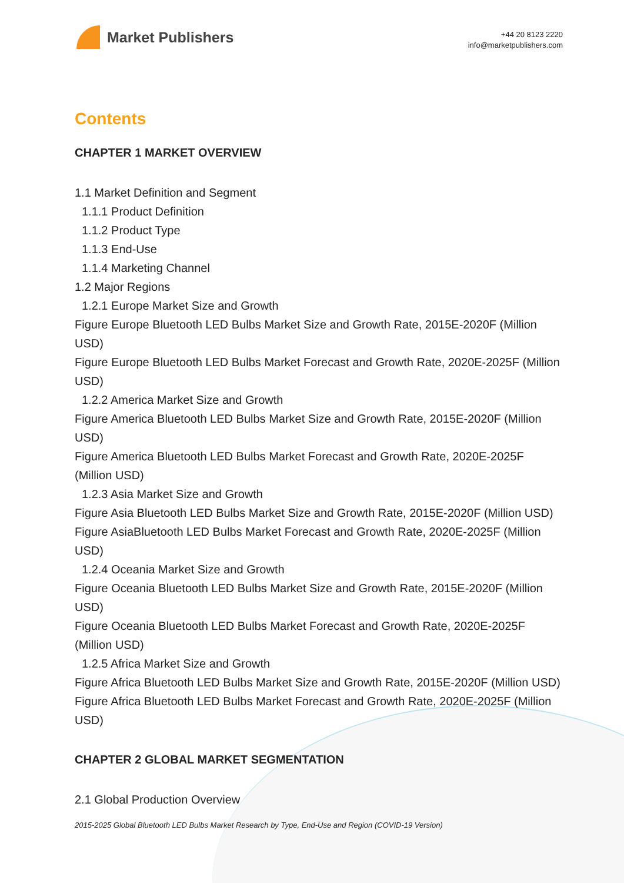Market Publishers
+44 20 8123 2220
info@marketpublishers.com
Contents
CHAPTER 1 MARKET OVERVIEW
1.1 Market Definition and Segment
1.1.1 Product Definition
1.1.2 Product Type
1.1.3 End-Use
1.1.4 Marketing Channel
1.2 Major Regions
1.2.1 Europe Market Size and Growth
Figure Europe Bluetooth LED Bulbs Market Size and Growth Rate, 2015E-2020F (Million USD)
Figure Europe Bluetooth LED Bulbs Market Forecast and Growth Rate, 2020E-2025F (Million USD)
1.2.2 America Market Size and Growth
Figure America Bluetooth LED Bulbs Market Size and Growth Rate, 2015E-2020F (Million USD)
Figure America Bluetooth LED Bulbs Market Forecast and Growth Rate, 2020E-2025F (Million USD)
1.2.3 Asia Market Size and Growth
Figure Asia Bluetooth LED Bulbs Market Size and Growth Rate, 2015E-2020F (Million USD)
Figure AsiaBluetooth LED Bulbs Market Forecast and Growth Rate, 2020E-2025F (Million USD)
1.2.4 Oceania Market Size and Growth
Figure Oceania Bluetooth LED Bulbs Market Size and Growth Rate, 2015E-2020F (Million USD)
Figure Oceania Bluetooth LED Bulbs Market Forecast and Growth Rate, 2020E-2025F (Million USD)
1.2.5 Africa Market Size and Growth
Figure Africa Bluetooth LED Bulbs Market Size and Growth Rate, 2015E-2020F (Million USD)
Figure Africa Bluetooth LED Bulbs Market Forecast and Growth Rate, 2020E-2025F (Million USD)
CHAPTER 2 GLOBAL MARKET SEGMENTATION
2.1 Global Production Overview
2015-2025 Global Bluetooth LED Bulbs Market Research by Type, End-Use and Region (COVID-19 Version)